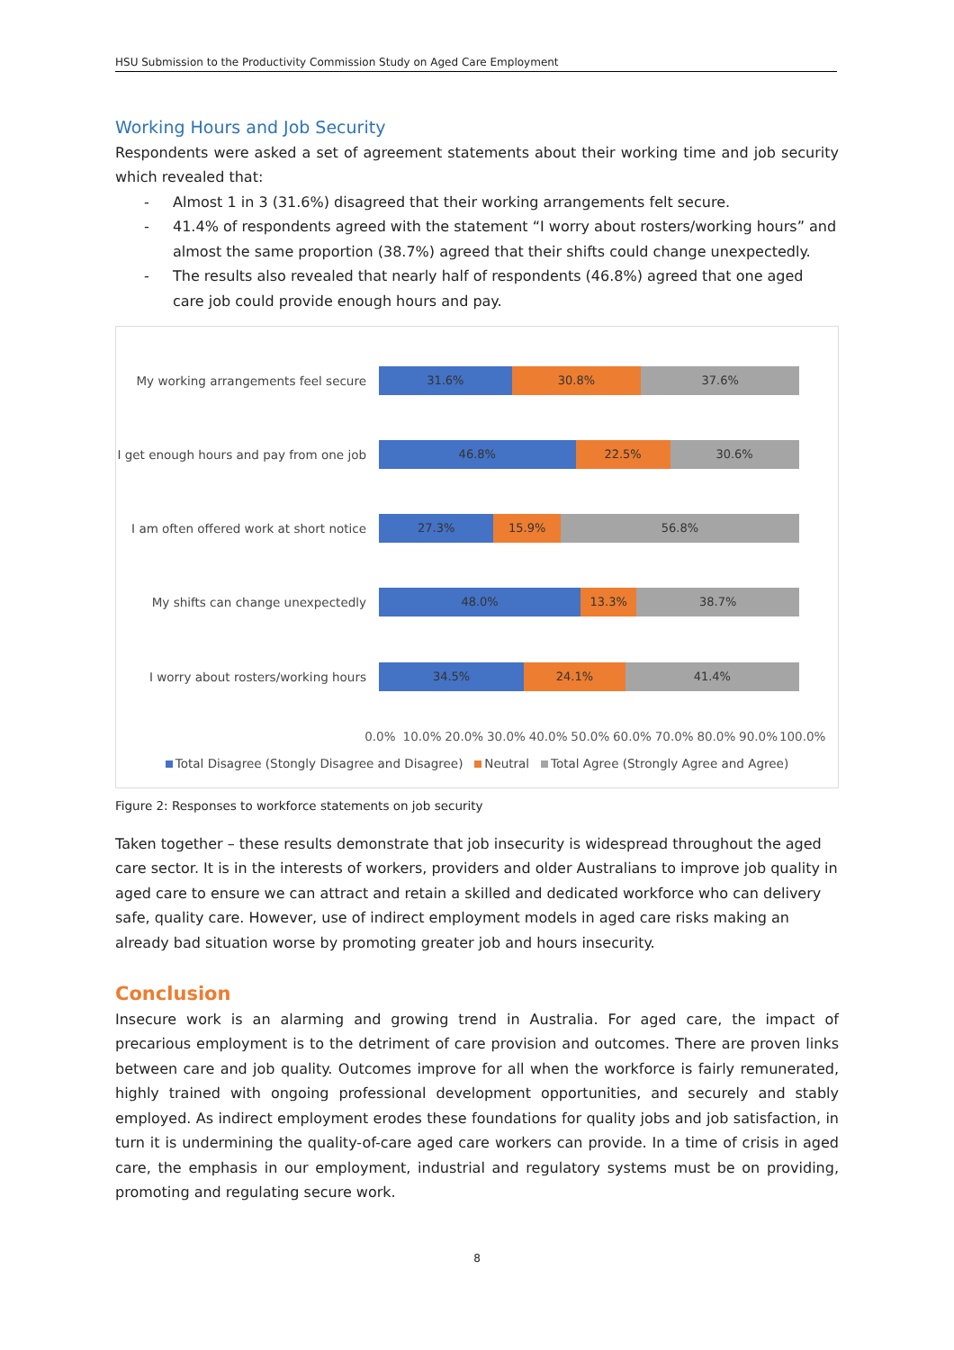HSU Submission to the Productivity Commission Study on Aged Care Employment
Working Hours and Job Security
Respondents were asked a set of agreement statements about their working time and job security which revealed that:
- Almost 1 in 3 (31.6%) disagreed that their working arrangements felt secure.
- 41.4% of respondents agreed with the statement “I worry about rosters/working hours” and almost the same proportion (38.7%) agreed that their shifts could change unexpectedly.
- The results also revealed that nearly half of respondents (46.8%) agreed that one aged care job could provide enough hours and pay.
My working arrangements feel secure
31.6% 30.8% 37.6%
I get enough hours and pay from one job
46.8% 22.5% 30.6%
I am often offered work at short notice
27.3% 15.9% 56.8%
My shifts can change unexpectedly 48.0% 13.3% 38.7%
I worry about rosters/working hours
34.5% 24.1% 41.4%
0.0% 10.0% 20.0% 30.0% 40.0% 50.0% 60.0% 70.0% 80.0% 90.0% 100.0%
Total Disagree (Stongly Disagree and Disagree) Neutral Total Agree (Strongly Agree and Agree)
Figure 2: Responses to workforce statements on job security
Taken together – these results demonstrate that job insecurity is widespread throughout the aged care sector. It is in the interests of workers, providers and older Australians to improve job quality in aged care to ensure we can attract and retain a skilled and dedicated workforce who can delivery safe, quality care. However, use of indirect employment models in aged care risks making an already bad situation worse by promoting greater job and hours insecurity.
Conclusion
Insecure work is an alarming and growing trend in Australia. For aged care, the impact of precarious employment is to the detriment of care provision and outcomes. There are proven links between care and job quality. Outcomes improve for all when the workforce is fairly remunerated, highly trained with ongoing professional development opportunities, and securely and stably employed. As indirect employment erodes these foundations for quality jobs and job satisfaction, in turn it is undermining the quality-of-care aged care workers can provide. In a time of crisis in aged care, the emphasis in our employment, industrial and regulatory systems must be on providing, promoting and regulating secure work.
8